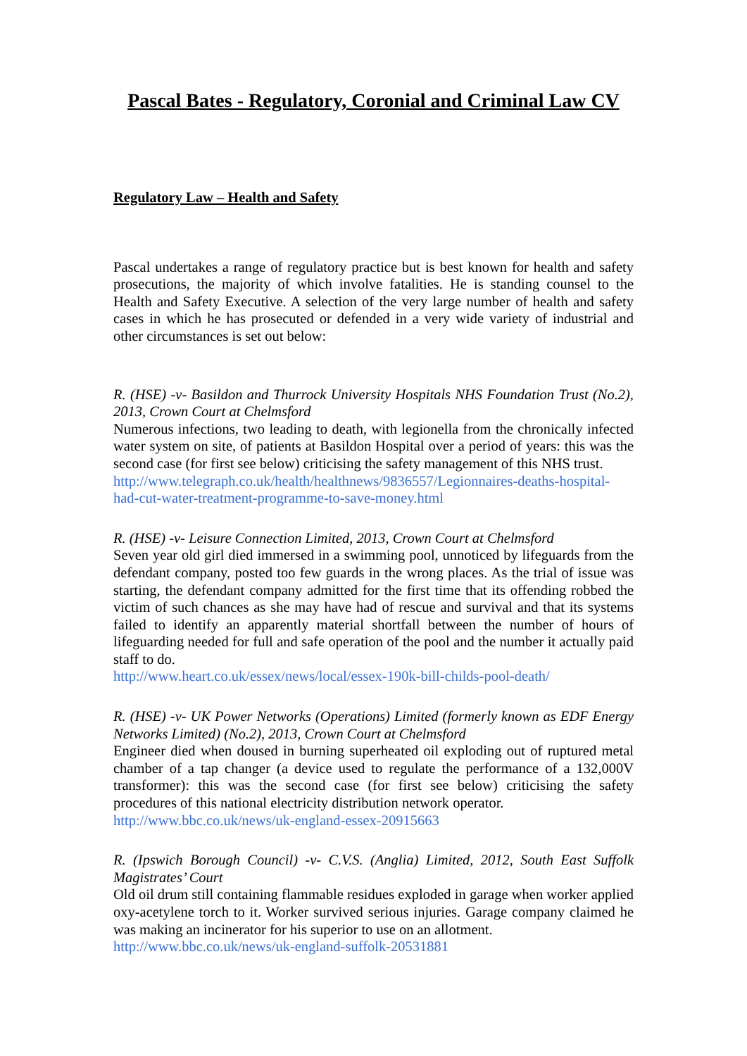Pascal Bates - Regulatory, Coronial and Criminal Law CV
Regulatory Law – Health and Safety
Pascal undertakes a range of regulatory practice but is best known for health and safety prosecutions, the majority of which involve fatalities. He is standing counsel to the Health and Safety Executive. A selection of the very large number of health and safety cases in which he has prosecuted or defended in a very wide variety of industrial and other circumstances is set out below:
R. (HSE) -v- Basildon and Thurrock University Hospitals NHS Foundation Trust (No.2), 2013, Crown Court at Chelmsford
Numerous infections, two leading to death, with legionella from the chronically infected water system on site, of patients at Basildon Hospital over a period of years: this was the second case (for first see below) criticising the safety management of this NHS trust.
http://www.telegraph.co.uk/health/healthnews/9836557/Legionnaires-deaths-hospital-had-cut-water-treatment-programme-to-save-money.html
R. (HSE) -v- Leisure Connection Limited, 2013, Crown Court at Chelmsford
Seven year old girl died immersed in a swimming pool, unnoticed by lifeguards from the defendant company, posted too few guards in the wrong places. As the trial of issue was starting, the defendant company admitted for the first time that its offending robbed the victim of such chances as she may have had of rescue and survival and that its systems failed to identify an apparently material shortfall between the number of hours of lifeguarding needed for full and safe operation of the pool and the number it actually paid staff to do.
http://www.heart.co.uk/essex/news/local/essex-190k-bill-childs-pool-death/
R. (HSE) -v- UK Power Networks (Operations) Limited (formerly known as EDF Energy Networks Limited) (No.2), 2013, Crown Court at Chelmsford
Engineer died when doused in burning superheated oil exploding out of ruptured metal chamber of a tap changer (a device used to regulate the performance of a 132,000V transformer): this was the second case (for first see below) criticising the safety procedures of this national electricity distribution network operator.
http://www.bbc.co.uk/news/uk-england-essex-20915663
R. (Ipswich Borough Council) -v- C.V.S. (Anglia) Limited, 2012, South East Suffolk Magistrates’ Court
Old oil drum still containing flammable residues exploded in garage when worker applied oxy-acetylene torch to it. Worker survived serious injuries. Garage company claimed he was making an incinerator for his superior to use on an allotment.
http://www.bbc.co.uk/news/uk-england-suffolk-20531881